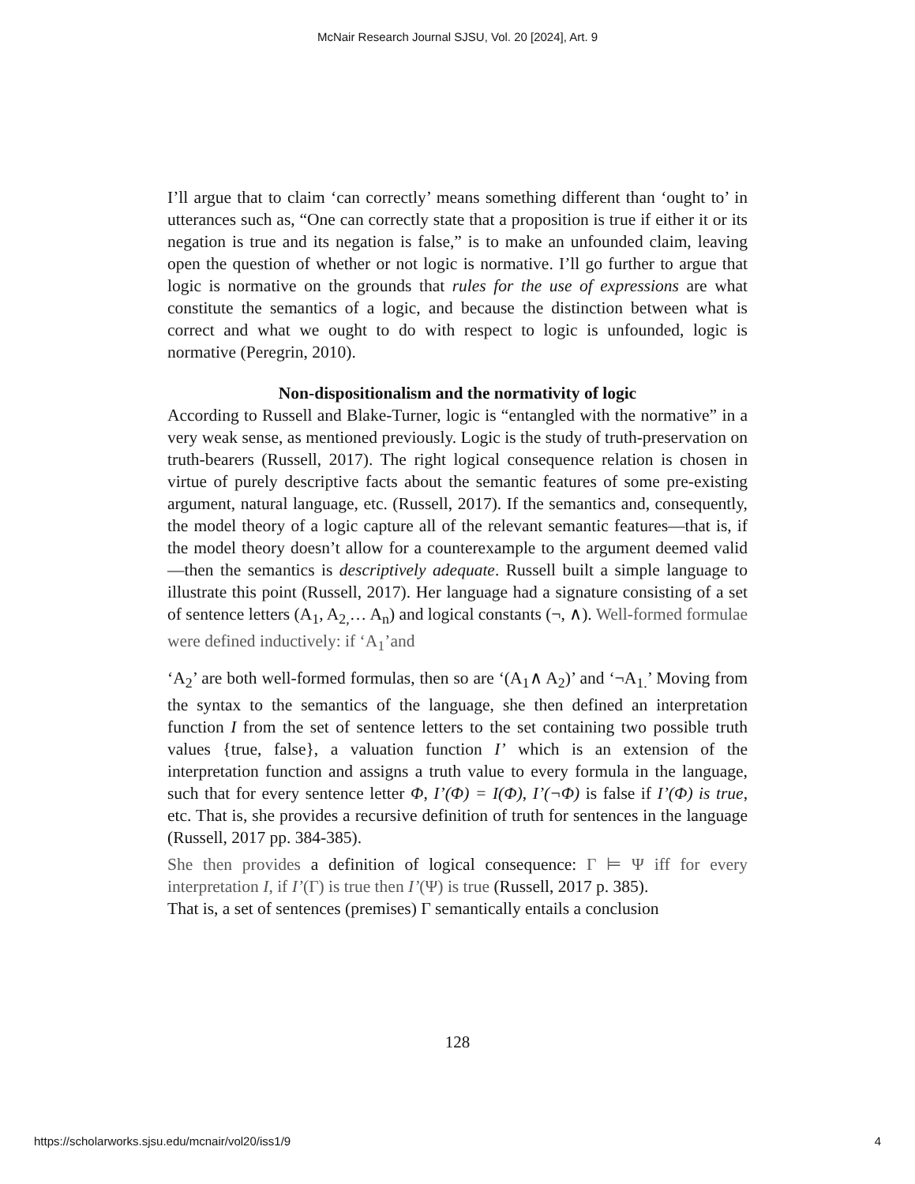McNair Research Journal SJSU, Vol. 20 [2024], Art. 9
I’ll argue that to claim ‘can correctly’ means something different than ‘ought to’ in utterances such as, “One can correctly state that a proposition is true if either it or its negation is true and its negation is false,” is to make an unfounded claim, leaving open the question of whether or not logic is normative. I’ll go further to argue that logic is normative on the grounds that rules for the use of expressions are what constitute the semantics of a logic, and because the distinction between what is correct and what we ought to do with respect to logic is unfounded, logic is normative (Peregrin, 2010).
Non-dispositionalism and the normativity of logic
According to Russell and Blake-Turner, logic is “entangled with the normative” in a very weak sense, as mentioned previously. Logic is the study of truth-preservation on truth-bearers (Russell, 2017). The right logical consequence relation is chosen in virtue of purely descriptive facts about the semantic features of some pre-existing argument, natural language, etc. (Russell, 2017). If the semantics and, consequently, the model theory of a logic capture all of the relevant semantic features—that is, if the model theory doesn’t allow for a counterexample to the argument deemed valid—then the semantics is descriptively adequate. Russell built a simple language to illustrate this point (Russell, 2017). Her language had a signature consisting of a set of sentence letters (A<sub>1</sub>, A<sub>2,</sub>… A<sub>n</sub>) and logical constants (¬, ∧). Well-formed formulae were defined inductively: if ‘A<sub>1</sub>’and
‘A<sub>2</sub>’ are both well-formed formulas, then so are ‘(A<sub>1</sub>∧ A<sub>2</sub>)’ and ‘¬A<sub>1.</sub>’ Moving from the syntax to the semantics of the language, she then defined an interpretation function I from the set of sentence letters to the set containing two possible truth values {true, false}, a valuation function I’ which is an extension of the interpretation function and assigns a truth value to every formula in the language, such that for every sentence letter Φ, I’(Φ) = I(Φ), I’(¬Φ) is false if I’(Φ) is true, etc. That is, she provides a recursive definition of truth for sentences in the language (Russell, 2017 pp. 384-385).
She then provides a definition of logical consequence: Γ ⊨ Ψ iff for every interpretation I, if I’(Γ) is true then I’(Ψ) is true (Russell, 2017 p. 385).
That is, a set of sentences (premises) Γ semantically entails a conclusion
128
https://scholarworks.sjsu.edu/mcnair/vol20/iss1/9 4